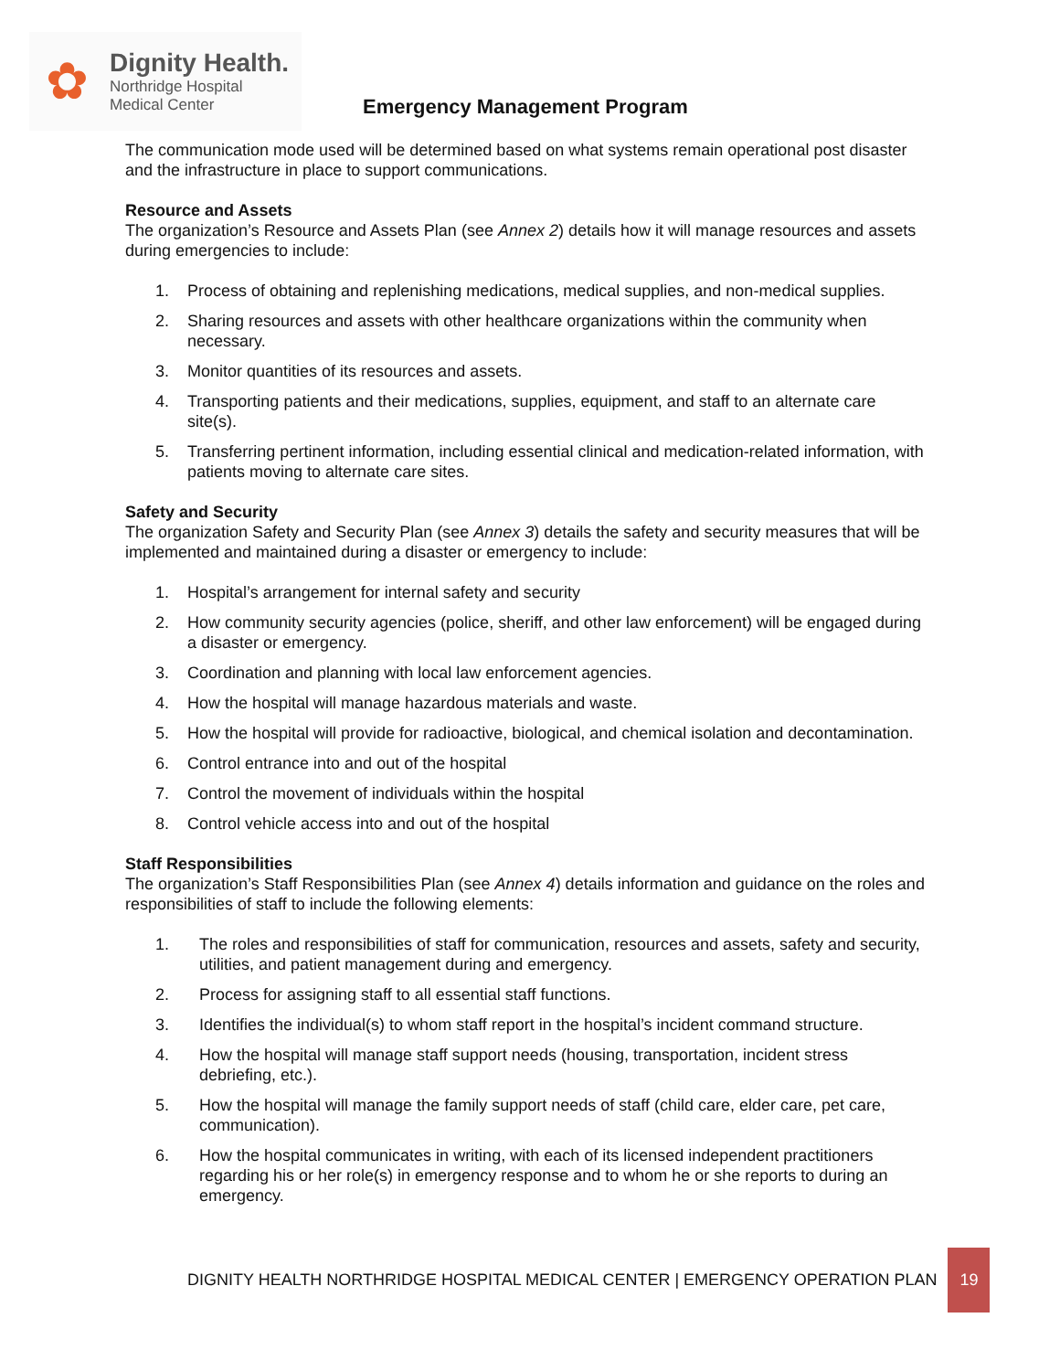✿
Dignity Health.
Northridge Hospital
Medical Center
Emergency Management Program
The communication mode used will be determined based on what systems remain operational post disaster and the infrastructure in place to support communications.
Resource and Assets
The organization’s Resource and Assets Plan (see Annex 2) details how it will manage resources and assets during emergencies to include:
1. Process of obtaining and replenishing medications, medical supplies, and non-medical supplies.
2. Sharing resources and assets with other healthcare organizations within the community when necessary.
3. Monitor quantities of its resources and assets.
4. Transporting patients and their medications, supplies, equipment, and staff to an alternate care site(s).
5. Transferring pertinent information, including essential clinical and medication-related information, with patients moving to alternate care sites.
Safety and Security
The organization Safety and Security Plan (see Annex 3) details the safety and security measures that will be implemented and maintained during a disaster or emergency to include:
1. Hospital’s arrangement for internal safety and security
2. How community security agencies (police, sheriff, and other law enforcement) will be engaged during a disaster or emergency.
3. Coordination and planning with local law enforcement agencies.
4. How the hospital will manage hazardous materials and waste.
5. How the hospital will provide for radioactive, biological, and chemical isolation and decontamination.
6. Control entrance into and out of the hospital
7. Control the movement of individuals within the hospital
8. Control vehicle access into and out of the hospital
Staff Responsibilities
The organization’s Staff Responsibilities Plan (see Annex 4) details information and guidance on the roles and responsibilities of staff to include the following elements:
1. The roles and responsibilities of staff for communication, resources and assets, safety and security, utilities, and patient management during and emergency.
2. Process for assigning staff to all essential staff functions.
3. Identifies the individual(s) to whom staff report in the hospital’s incident command structure.
4. How the hospital will manage staff support needs (housing, transportation, incident stress debriefing, etc.).
5. How the hospital will manage the family support needs of staff (child care, elder care, pet care, communication).
6. How the hospital communicates in writing, with each of its licensed independent practitioners regarding his or her role(s) in emergency response and to whom he or she reports to during an emergency.
DIGNITY HEALTH NORTHRIDGE HOSPITAL MEDICAL CENTER | EMERGENCY OPERATION PLAN
19